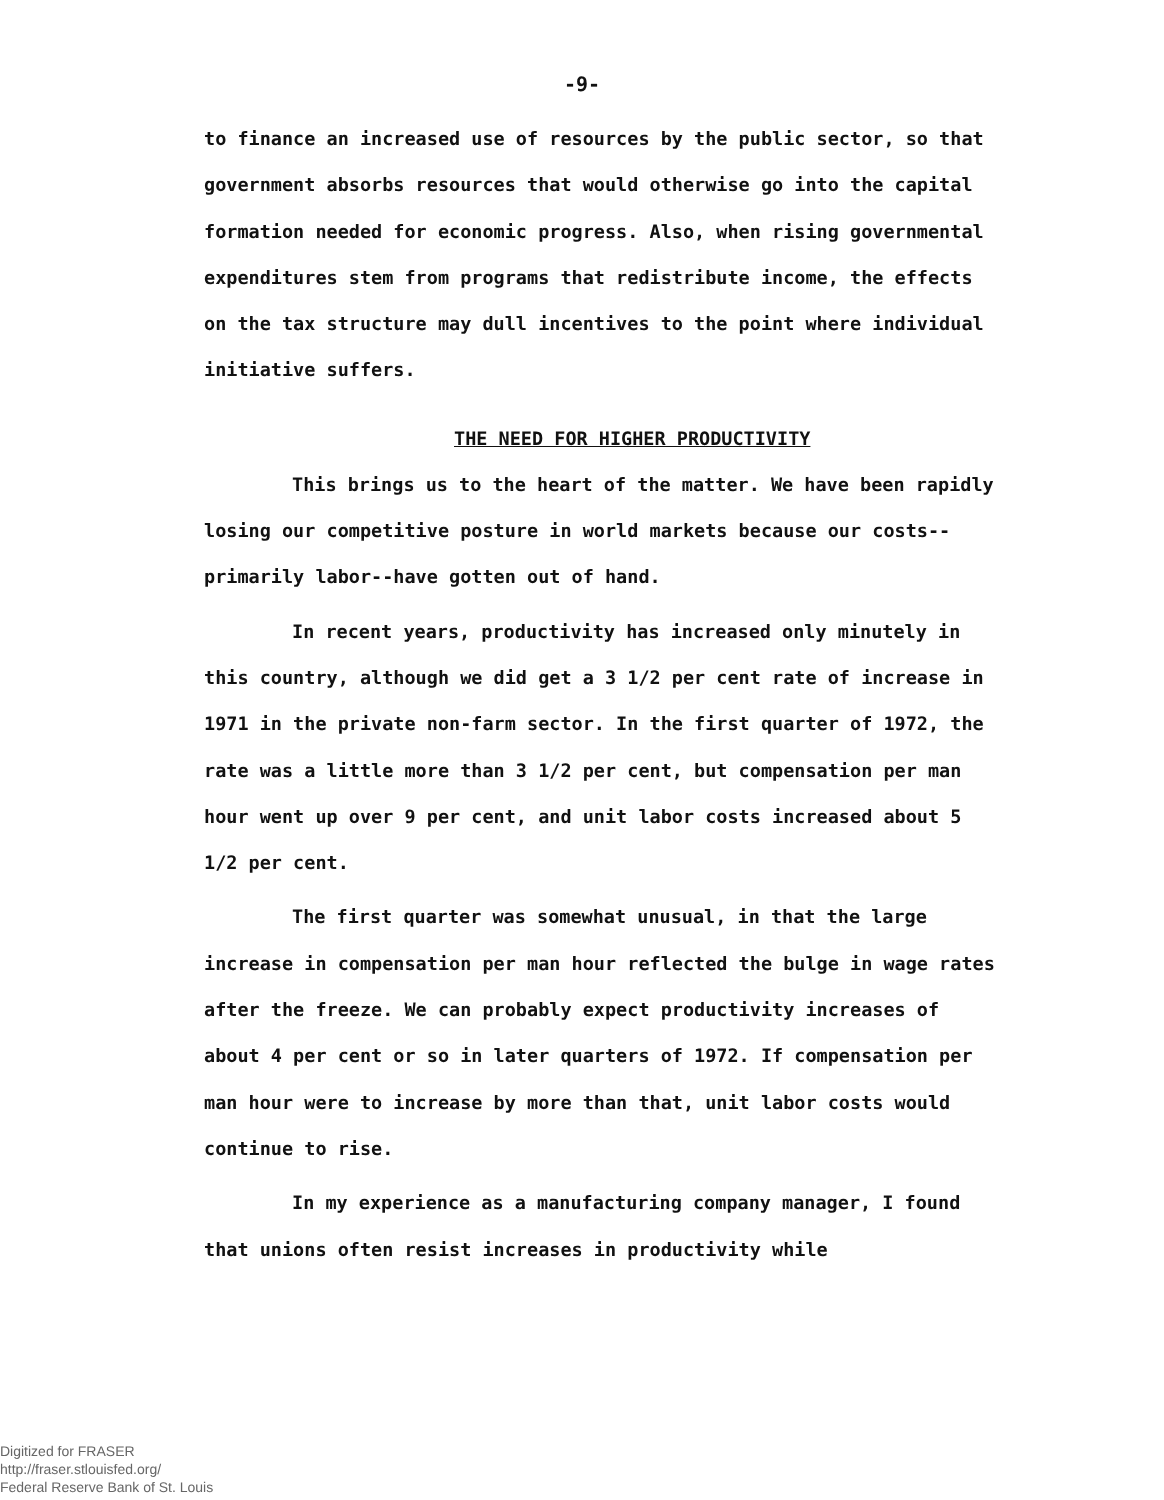-9-
to finance an increased use of resources by the public sector, so that government absorbs resources that would otherwise go into the capital formation needed for economic progress. Also, when rising governmental expenditures stem from programs that redistribute income, the effects on the tax structure may dull incentives to the point where individual initiative suffers.
THE NEED FOR HIGHER PRODUCTIVITY
This brings us to the heart of the matter. We have been rapidly losing our competitive posture in world markets because our costs--primarily labor--have gotten out of hand.
In recent years, productivity has increased only minutely in this country, although we did get a 3 1/2 per cent rate of increase in 1971 in the private non-farm sector. In the first quarter of 1972, the rate was a little more than 3 1/2 per cent, but compensation per man hour went up over 9 per cent, and unit labor costs increased about 5 1/2 per cent.
The first quarter was somewhat unusual, in that the large increase in compensation per man hour reflected the bulge in wage rates after the freeze. We can probably expect productivity increases of about 4 per cent or so in later quarters of 1972. If compensation per man hour were to increase by more than that, unit labor costs would continue to rise.
In my experience as a manufacturing company manager, I found that unions often resist increases in productivity while
Digitized for FRASER
http://fraser.stlouisfed.org/
Federal Reserve Bank of St. Louis